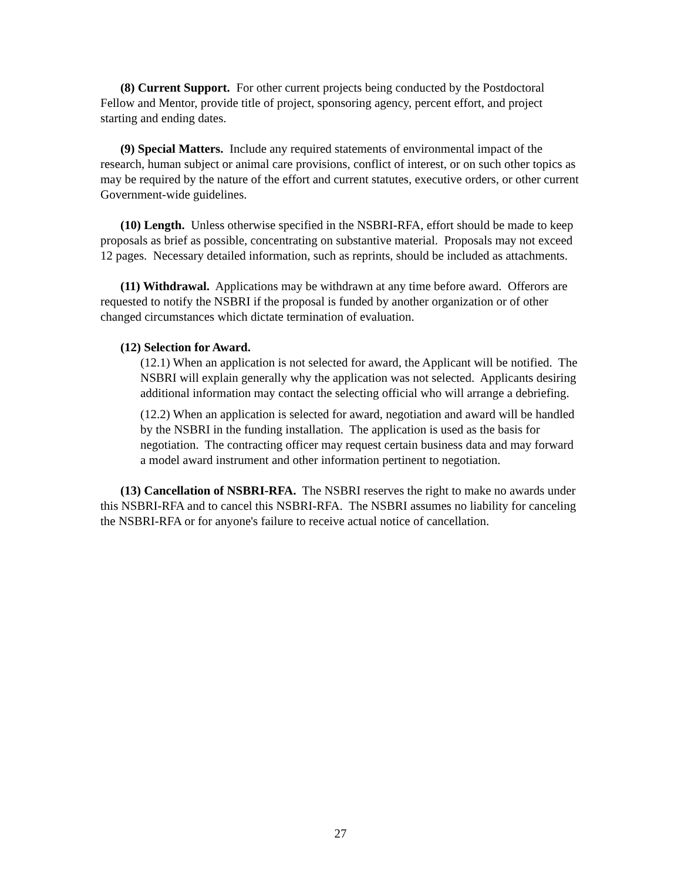(8) Current Support. For other current projects being conducted by the Postdoctoral Fellow and Mentor, provide title of project, sponsoring agency, percent effort, and project starting and ending dates.
(9) Special Matters. Include any required statements of environmental impact of the research, human subject or animal care provisions, conflict of interest, or on such other topics as may be required by the nature of the effort and current statutes, executive orders, or other current Government-wide guidelines.
(10) Length. Unless otherwise specified in the NSBRI-RFA, effort should be made to keep proposals as brief as possible, concentrating on substantive material. Proposals may not exceed 12 pages. Necessary detailed information, such as reprints, should be included as attachments.
(11) Withdrawal. Applications may be withdrawn at any time before award. Offerors are requested to notify the NSBRI if the proposal is funded by another organization or of other changed circumstances which dictate termination of evaluation.
(12) Selection for Award.
(12.1) When an application is not selected for award, the Applicant will be notified. The NSBRI will explain generally why the application was not selected. Applicants desiring additional information may contact the selecting official who will arrange a debriefing.
(12.2) When an application is selected for award, negotiation and award will be handled by the NSBRI in the funding installation. The application is used as the basis for negotiation. The contracting officer may request certain business data and may forward a model award instrument and other information pertinent to negotiation.
(13) Cancellation of NSBRI-RFA. The NSBRI reserves the right to make no awards under this NSBRI-RFA and to cancel this NSBRI-RFA. The NSBRI assumes no liability for canceling the NSBRI-RFA or for anyone's failure to receive actual notice of cancellation.
27